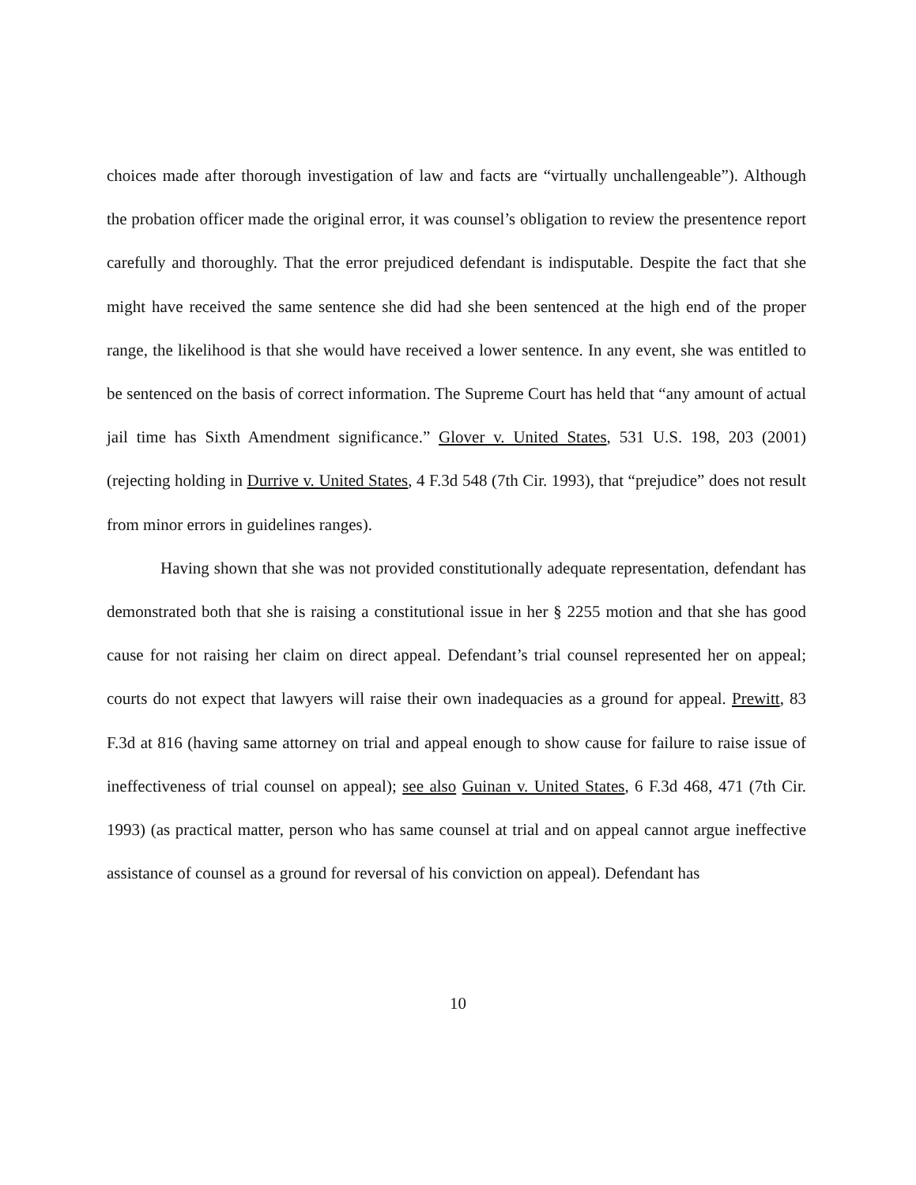choices made after thorough investigation of law and facts are “virtually unchallengeable”). Although the probation officer made the original error, it was counsel’s obligation to review the presentence report carefully and thoroughly. That the error prejudiced defendant is indisputable. Despite the fact that she might have received the same sentence she did had she been sentenced at the high end of the proper range, the likelihood is that she would have received a lower sentence. In any event, she was entitled to be sentenced on the basis of correct information. The Supreme Court has held that “any amount of actual jail time has Sixth Amendment significance.” Glover v. United States, 531 U.S. 198, 203 (2001) (rejecting holding in Durrive v. United States, 4 F.3d 548 (7th Cir. 1993), that “prejudice” does not result from minor errors in guidelines ranges).
Having shown that she was not provided constitutionally adequate representation, defendant has demonstrated both that she is raising a constitutional issue in her § 2255 motion and that she has good cause for not raising her claim on direct appeal. Defendant’s trial counsel represented her on appeal; courts do not expect that lawyers will raise their own inadequacies as a ground for appeal. Prewitt, 83 F.3d at 816 (having same attorney on trial and appeal enough to show cause for failure to raise issue of ineffectiveness of trial counsel on appeal); see also Guinan v. United States, 6 F.3d 468, 471 (7th Cir. 1993) (as practical matter, person who has same counsel at trial and on appeal cannot argue ineffective assistance of counsel as a ground for reversal of his conviction on appeal). Defendant has
10